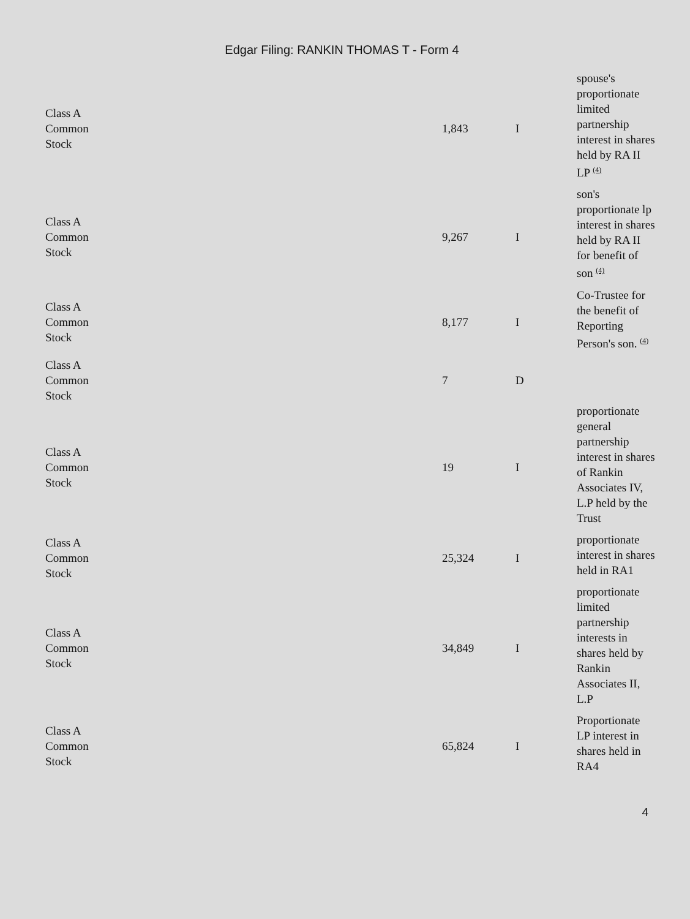Edgar Filing: RANKIN THOMAS T - Form 4
| Class A Common Stock | 1,843 | I | spouse's proportionate limited partnership interest in shares held by RA II LP <sup>(4)</sup> |
| Class A Common Stock | 9,267 | I | son's proportionate lp interest in shares held by RA II for benefit of son <sup>(4)</sup> |
| Class A Common Stock | 8,177 | I | Co-Trustee for the benefit of Reporting Person's son. <sup>(4)</sup> |
| Class A Common Stock | 7 | D | |
| Class A Common Stock | 19 | I | proportionate general partnership interest in shares of Rankin Associates IV, L.P held by the Trust |
| Class A Common Stock | 25,324 | I | proportionate interest in shares held in RA1 |
| Class A Common Stock | 34,849 | I | proportionate limited partnership interests in shares held by Rankin Associates II, L.P |
| Class A Common Stock | 65,824 | I | Proportionate LP interest in shares held in RA4 |
4